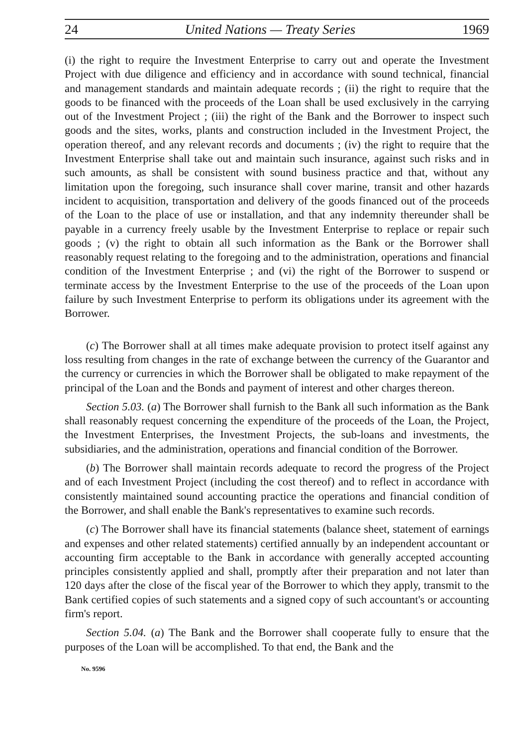24 United Nations — Treaty Series 1969
(i) the right to require the Investment Enterprise to carry out and operate the Investment Project with due diligence and efficiency and in accordance with sound technical, financial and management standards and maintain adequate records ; (ii) the right to require that the goods to be financed with the proceeds of the Loan shall be used exclusively in the carrying out of the Investment Project ; (iii) the right of the Bank and the Borrower to inspect such goods and the sites, works, plants and construction included in the Investment Project, the operation thereof, and any relevant records and documents ; (iv) the right to require that the Investment Enterprise shall take out and maintain such insurance, against such risks and in such amounts, as shall be consistent with sound business practice and that, without any limitation upon the foregoing, such insurance shall cover marine, transit and other hazards incident to acquisition, transportation and delivery of the goods financed out of the proceeds of the Loan to the place of use or installation, and that any indemnity thereunder shall be payable in a currency freely usable by the Investment Enterprise to replace or repair such goods ; (v) the right to obtain all such information as the Bank or the Borrower shall reasonably request relating to the foregoing and to the administration, operations and financial condition of the Investment Enterprise ; and (vi) the right of the Borrower to suspend or terminate access by the Investment Enterprise to the use of the proceeds of the Loan upon failure by such Investment Enterprise to perform its obligations under its agreement with the Borrower.
(c) The Borrower shall at all times make adequate provision to protect itself against any loss resulting from changes in the rate of exchange between the currency of the Guarantor and the currency or currencies in which the Borrower shall be obligated to make repayment of the principal of the Loan and the Bonds and payment of interest and other charges thereon.
Section 5.03. (a) The Borrower shall furnish to the Bank all such information as the Bank shall reasonably request concerning the expenditure of the proceeds of the Loan, the Project, the Investment Enterprises, the Investment Projects, the sub-loans and investments, the subsidiaries, and the administration, operations and financial condition of the Borrower.
(b) The Borrower shall maintain records adequate to record the progress of the Project and of each Investment Project (including the cost thereof) and to reflect in accordance with consistently maintained sound accounting practice the operations and financial condition of the Borrower, and shall enable the Bank's representatives to examine such records.
(c) The Borrower shall have its financial statements (balance sheet, statement of earnings and expenses and other related statements) certified annually by an independent accountant or accounting firm acceptable to the Bank in accordance with generally accepted accounting principles consistently applied and shall, promptly after their preparation and not later than 120 days after the close of the fiscal year of the Borrower to which they apply, transmit to the Bank certified copies of such statements and a signed copy of such accountant's or accounting firm's report.
Section 5.04. (a) The Bank and the Borrower shall cooperate fully to ensure that the purposes of the Loan will be accomplished. To that end, the Bank and the
No. 9596